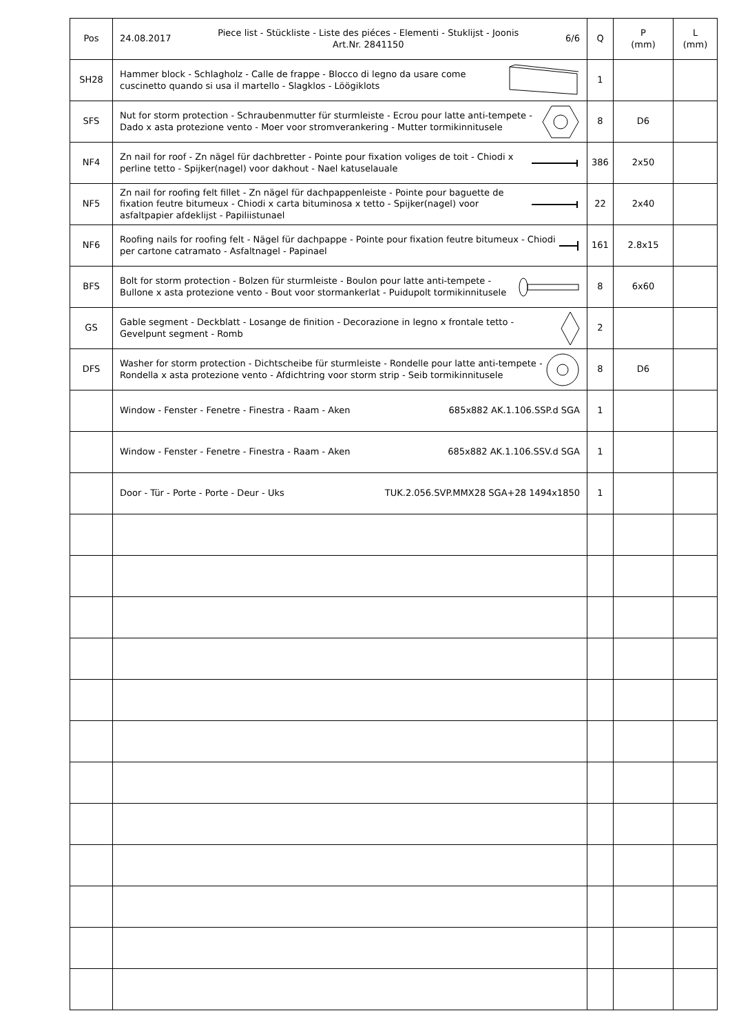| Pos | 24.08.2017 Piece list - Stückliste - Liste des piéces - Elementi - Stuklijst - Joonis Art.Nr. 2841150 6/6 | Q | P (mm) | L (mm) |
| --- | --- | --- | --- | --- |
| SH28 | Hammer block - Schlagholz - Calle de frappe - Blocco di legno da usare come cuscinetto quando si usa il martello - Slagklos - Löögiklots | 1 | | |
| SFS | Nut for storm protection - Schraubenmutter für sturmleiste - Ecrou pour latte anti-tempete - Dado x asta protezione vento - Moer voor stromverankering - Mutter tormikinnitusele | 8 | D6 | |
| NF4 | Zn nail for roof - Zn nägel für dachbretter - Pointe pour fixation voliges de toit - Chiodi x perline tetto - Spijker(nagel) voor dakhout - Nael katuselauale | 386 | 2x50 | |
| NF5 | Zn nail for roofing felt fillet - Zn nägel für dachpappenleiste - Pointe pour baguette de fixation feutre bitumeux - Chiodi x carta bituminosa x tetto - Spijker(nagel) voor asfaltpapier afdeklijst - Papiliistunael | 22 | 2x40 | |
| NF6 | Roofing nails for roofing felt - Nägel für dachpappe - Pointe pour fixation feutre bitumeux - Chiodi per cartone catramato - Asfaltnagel - Papinael | 161 | 2.8x15 | |
| BFS | Bolt for storm protection - Bolzen für sturmleiste - Boulon pour latte anti-tempete - Bullone x asta protezione vento - Bout voor stormankerlat - Puidupolt tormikinnitusele | 8 | 6x60 | |
| GS | Gable segment - Deckblatt - Losange de finition - Decorazione in legno x frontale tetto - Gevelpunt segment - Romb | 2 | | |
| DFS | Washer for storm protection - Dichtscheibe für sturmleiste - Rondelle pour latte anti-tempete - Rondella x asta protezione vento - Afdichtring voor storm strip - Seib tormikinnitusele | 8 | D6 | |
| | Window - Fenster - Fenetre - Finestra - Raam - Aken 685x882 AK.1.106.SSP.d SGA | 1 | | |
| | Window - Fenster - Fenetre - Finestra - Raam - Aken 685x882 AK.1.106.SSV.d SGA | 1 | | |
| | Door - Tür - Porte - Porte - Deur - Uks TUK.2.056.SVP.MMX28 SGA+28 1494x1850 | 1 | | |